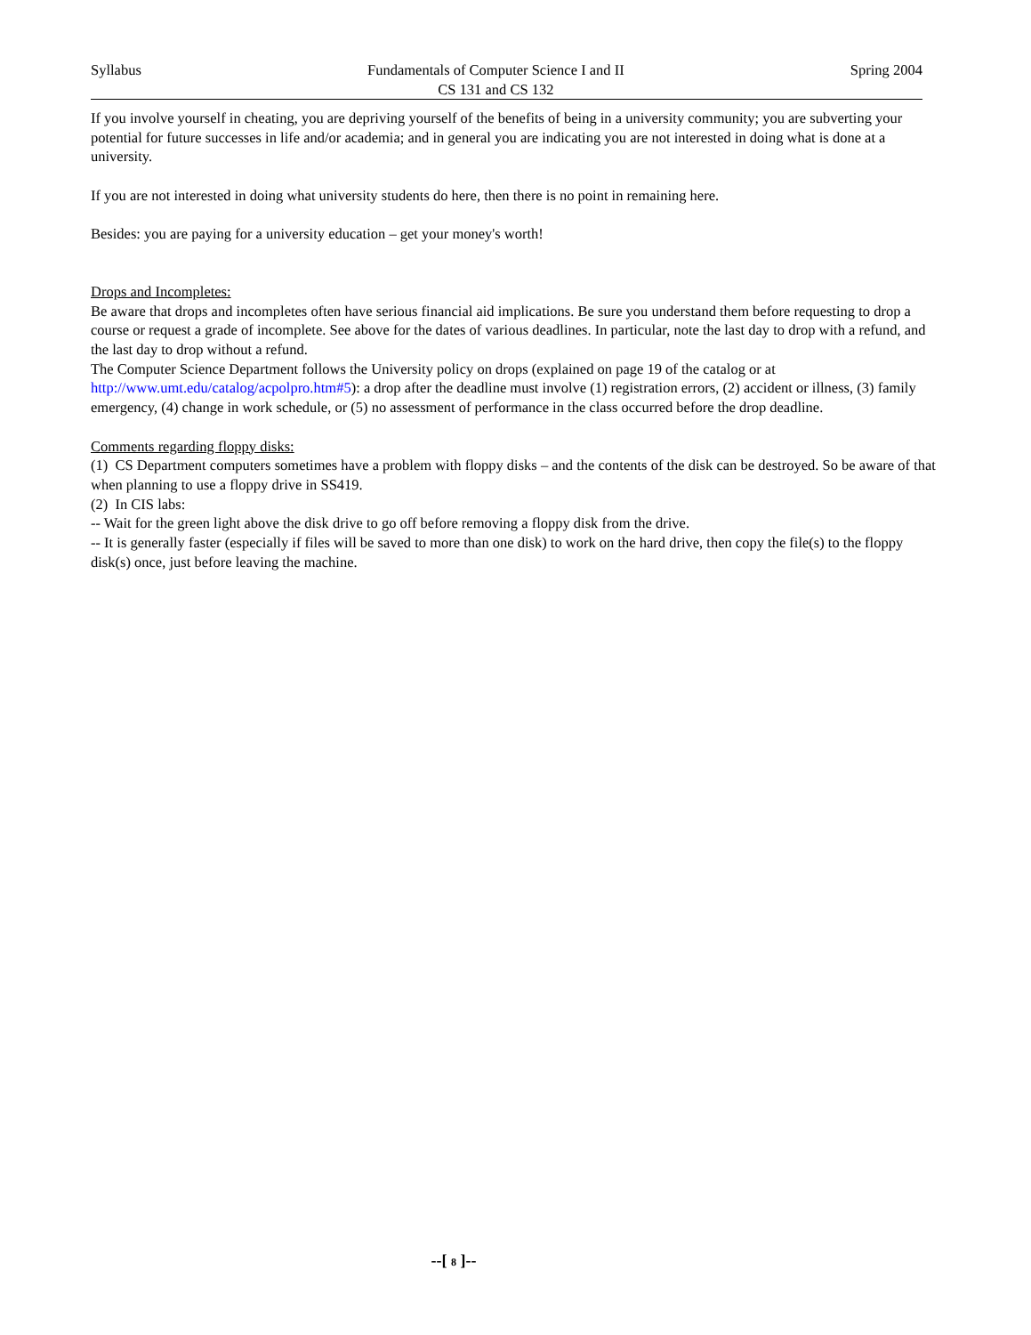Syllabus Fundamentals of Computer Science I and II
CS 131 and CS 132
Spring 2004
If you involve yourself in cheating, you are depriving yourself of the benefits of being in a university community; you are subverting your potential for future successes in life and/or academia; and in general you are indicating you are not interested in doing what is done at a university.
If you are not interested in doing what university students do here, then there is no point in remaining here.
Besides: you are paying for a university education – get your money's worth!
Drops and Incompletes:
Be aware that drops and incompletes often have serious financial aid implications. Be sure you understand them before requesting to drop a course or request a grade of incomplete. See above for the dates of various deadlines. In particular, note the last day to drop with a refund, and the last day to drop without a refund.
The Computer Science Department follows the University policy on drops (explained on page 19 of the catalog or at http://www.umt.edu/catalog/acpolpro.htm#5): a drop after the deadline must involve (1) registration errors, (2) accident or illness, (3) family emergency, (4) change in work schedule, or (5) no assessment of performance in the class occurred before the drop deadline.
Comments regarding floppy disks:
(1) CS Department computers sometimes have a problem with floppy disks – and the contents of the disk can be destroyed. So be aware of that when planning to use a floppy drive in SS419.
(2) In CIS labs:
-- Wait for the green light above the disk drive to go off before removing a floppy disk from the drive.
-- It is generally faster (especially if files will be saved to more than one disk) to work on the hard drive, then copy the file(s) to the floppy disk(s) once, just before leaving the machine.
--[ 8 ]--